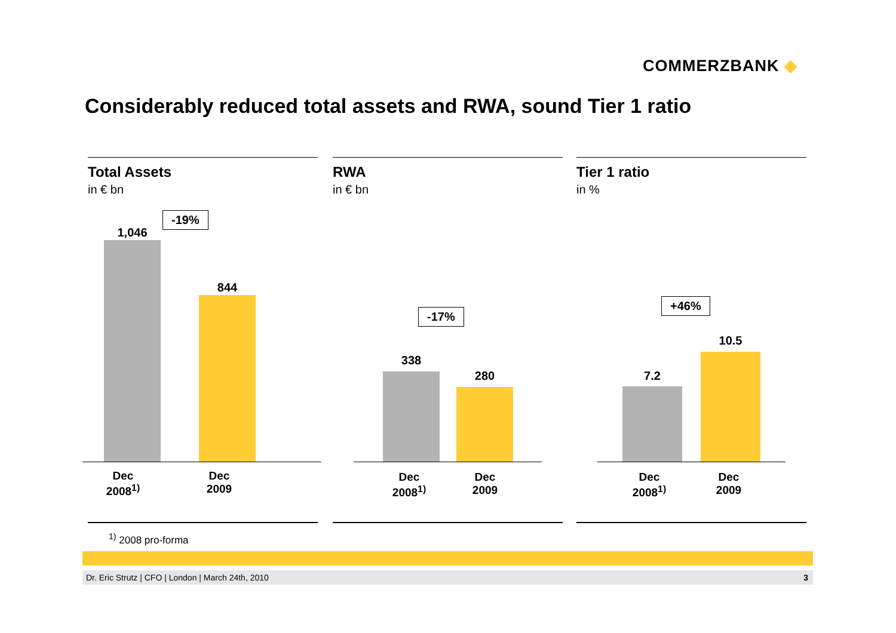COMMERZBANK ◆
Considerably reduced total assets and RWA, sound Tier 1 ratio
Total Assets
in € bn
-19%
1,046
844
Dec
2008<sup>1)</sup>
Dec
2009
RWA
in € bn
-17%
338
280
Dec
2008<sup>1)</sup>
Dec
2009
Tier 1 ratio
in %
+46%
7.2
10.5
Dec
2008<sup>1)</sup>
Dec
2009
<sup>1)</sup> 2008 pro-forma
Dr. Eric Strutz | CFO | London | March 24th, 2010 3